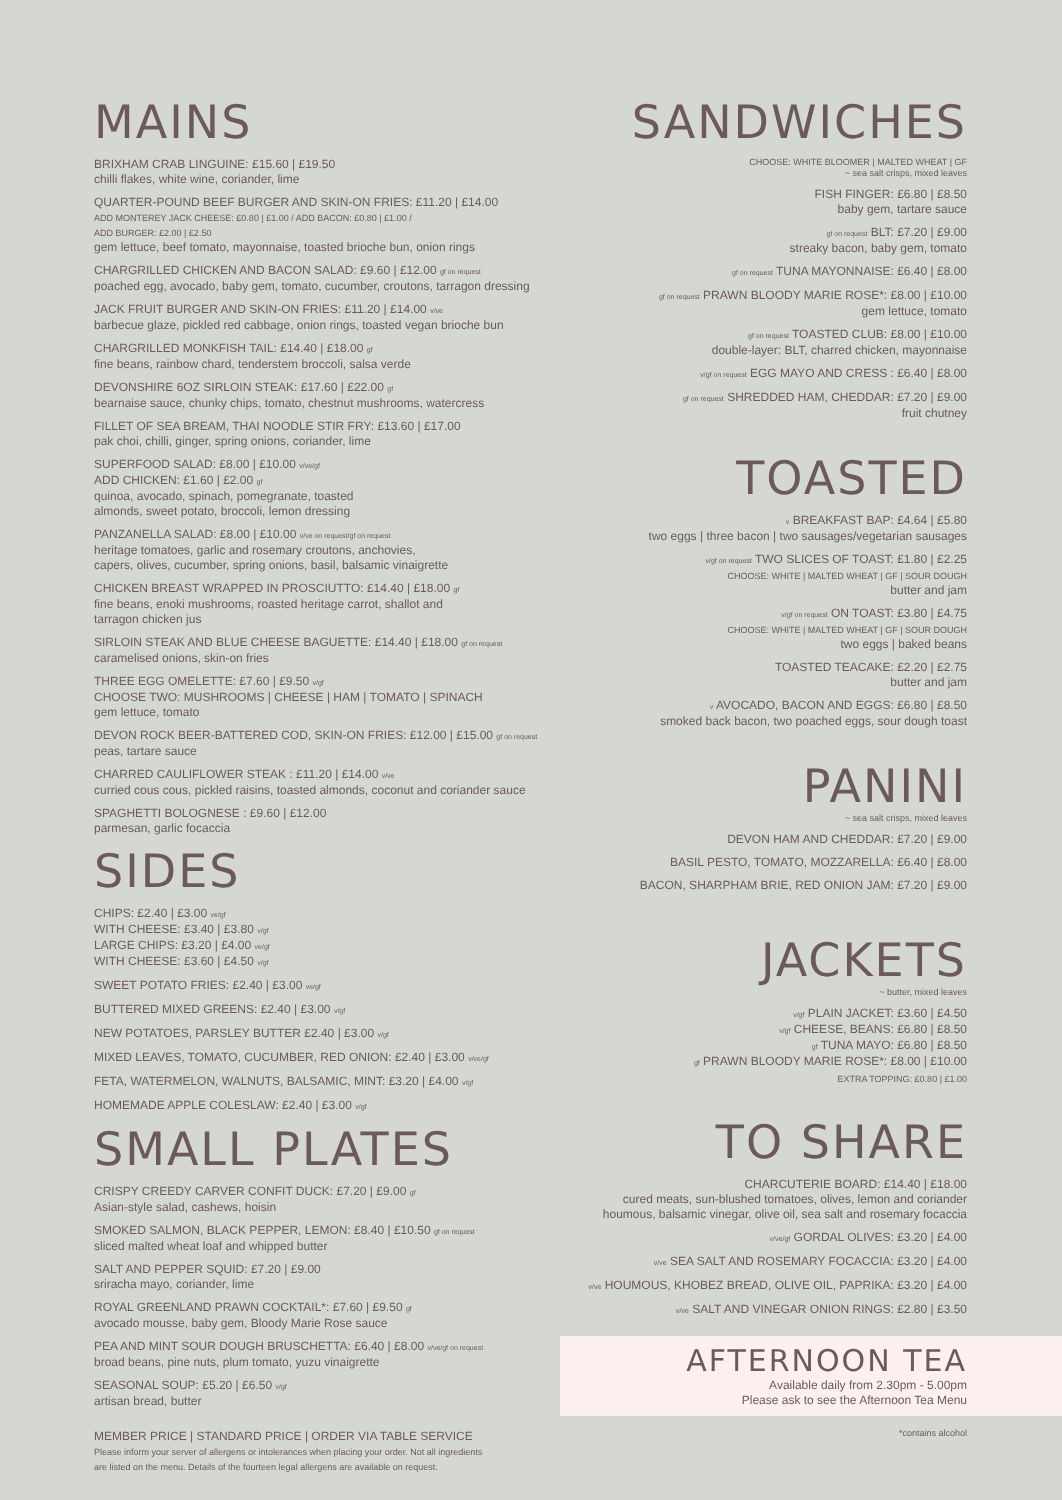MAINS
BRIXHAM CRAB LINGUINE: £15.60 | £19.50
chilli flakes, white wine, coriander, lime
QUARTER-POUND BEEF BURGER AND SKIN-ON FRIES: £11.20 | £14.00
ADD MONTEREY JACK CHEESE: £0.80 | £1.00 / ADD BACON: £0.80 | £1.00 /
ADD BURGER: £2.00 | £2.50
gem lettuce, beef tomato, mayonnaise, toasted brioche bun, onion rings
CHARGRILLED CHICKEN AND BACON SALAD: £9.60 | £12.00 gf on request
poached egg, avocado, baby gem, tomato, cucumber, croutons, tarragon dressing
JACK FRUIT BURGER AND SKIN-ON FRIES: £11.20 | £14.00 v/ve
barbecue glaze, pickled red cabbage, onion rings, toasted vegan brioche bun
CHARGRILLED MONKFISH TAIL: £14.40 | £18.00 gf
fine beans, rainbow chard, tenderstem broccoli, salsa verde
DEVONSHIRE 6OZ SIRLOIN STEAK: £17.60 | £22.00 gf
bearnaise sauce, chunky chips, tomato, chestnut mushrooms, watercress
FILLET OF SEA BREAM, THAI NOODLE STIR FRY: £13.60 | £17.00
pak choi, chilli, ginger, spring onions, coriander, lime
SUPERFOOD SALAD: £8.00 | £10.00 v/ve/gf
ADD CHICKEN: £1.60 | £2.00 gf
quinoa, avocado, spinach, pomegranate, toasted
almonds, sweet potato, broccoli, lemon dressing
PANZANELLA SALAD: £8.00 | £10.00 v/ve on request/gf on request
heritage tomatoes, garlic and rosemary croutons, anchovies,
capers, olives, cucumber, spring onions, basil, balsamic vinaigrette
CHICKEN BREAST WRAPPED IN PROSCIUTTO: £14.40 | £18.00 gf
fine beans, enoki mushrooms, roasted heritage carrot, shallot and
tarragon chicken jus
SIRLOIN STEAK AND BLUE CHEESE BAGUETTE: £14.40 | £18.00 gf on request
caramelised onions, skin-on fries
THREE EGG OMELETTE: £7.60 | £9.50 v/gf
CHOOSE TWO: MUSHROOMS | CHEESE | HAM | TOMATO | SPINACH
gem lettuce, tomato
DEVON ROCK BEER-BATTERED COD, SKIN-ON FRIES: £12.00 | £15.00 gf on request
peas, tartare sauce
CHARRED CAULIFLOWER STEAK : £11.20 | £14.00 v/ve
curried cous cous, pickled raisins, toasted almonds, coconut and coriander sauce
SPAGHETTI BOLOGNESE : £9.60 | £12.00
parmesan, garlic focaccia
SIDES
CHIPS: £2.40 | £3.00 ve/gf
WITH CHEESE: £3.40 | £3.80 v/gf
LARGE CHIPS: £3.20 | £4.00 ve/gf
WITH CHEESE: £3.60 | £4.50 v/gf
SWEET POTATO FRIES: £2.40 | £3.00 ve/gf
BUTTERED MIXED GREENS: £2.40 | £3.00 v/gf
NEW POTATOES, PARSLEY BUTTER £2.40 | £3.00 v/gf
MIXED LEAVES, TOMATO, CUCUMBER, RED ONION: £2.40 | £3.00 v/ve/gf
FETA, WATERMELON, WALNUTS, BALSAMIC, MINT: £3.20 | £4.00 v/gf
HOMEMADE APPLE COLESLAW: £2.40 | £3.00 v/gf
SMALL PLATES
CRISPY CREEDY CARVER CONFIT DUCK: £7.20 | £9.00 gf
Asian-style salad, cashews, hoisin
SMOKED SALMON, BLACK PEPPER, LEMON: £8.40 | £10.50 gf on request
sliced malted wheat loaf and whipped butter
SALT AND PEPPER SQUID: £7.20 | £9.00
sriracha mayo, coriander, lime
ROYAL GREENLAND PRAWN COCKTAIL*: £7.60 | £9.50 gf
avocado mousse, baby gem, Bloody Marie Rose sauce
PEA AND MINT SOUR DOUGH BRUSCHETTA: £6.40 | £8.00 v/ve/gf on request
broad beans, pine nuts, plum tomato, yuzu vinaigrette
SEASONAL SOUP: £5.20 | £6.50 v/gf
artisan bread, butter
MEMBER PRICE | STANDARD PRICE | ORDER VIA TABLE SERVICE
Please inform your server of allergens or intolerances when placing your order. Not all ingredients
are listed on the menu. Details of the fourteen legal allergens are available on request.
SANDWICHES
CHOOSE: WHITE BLOOMER | MALTED WHEAT | GF
~ sea salt crisps, mixed leaves
FISH FINGER: £6.80 | £8.50
baby gem, tartare sauce
gf on request BLT: £7.20 | £9.00
streaky bacon, baby gem, tomato
gf on request TUNA MAYONNAISE: £6.40 | £8.00
gf on request PRAWN BLOODY MARIE ROSE*: £8.00 | £10.00
gem lettuce, tomato
gf on request TOASTED CLUB: £8.00 | £10.00
double-layer: BLT, charred chicken, mayonnaise
v/gf on request EGG MAYO AND CRESS : £6.40 | £8.00
gf on request SHREDDED HAM, CHEDDAR: £7.20 | £9.00
fruit chutney
TOASTED
v BREAKFAST BAP: £4.64 | £5.80
two eggs | three bacon | two sausages/vegetarian sausages
v/gf on request TWO SLICES OF TOAST: £1.80 | £2.25
CHOOSE: WHITE | MALTED WHEAT | GF | SOUR DOUGH
butter and jam
v/gf on request ON TOAST: £3.80 | £4.75
CHOOSE: WHITE | MALTED WHEAT | GF | SOUR DOUGH
two eggs | baked beans
TOASTED TEACAKE: £2.20 | £2.75
butter and jam
v AVOCADO, BACON AND EGGS: £6.80 | £8.50
smoked back bacon, two poached eggs, sour dough toast
PANINI
~ sea salt crisps, mixed leaves
DEVON HAM AND CHEDDAR: £7.20 | £9.00
BASIL PESTO, TOMATO, MOZZARELLA: £6.40 | £8.00
BACON, SHARPHAM BRIE, RED ONION JAM: £7.20 | £9.00
JACKETS
~ butter, mixed leaves
v/gf PLAIN JACKET: £3.60 | £4.50
v/gf CHEESE, BEANS: £6.80 | £8.50
gf TUNA MAYO: £6.80 | £8.50
gf PRAWN BLOODY MARIE ROSE*: £8.00 | £10.00
EXTRA TOPPING: £0.80 | £1.00
TO SHARE
CHARCUTERIE BOARD: £14.40 | £18.00
cured meats, sun-blushed tomatoes, olives, lemon and coriander
houmous, balsamic vinegar, olive oil, sea salt and rosemary focaccia
v/ve/gf GORDAL OLIVES: £3.20 | £4.00
v/ve SEA SALT AND ROSEMARY FOCACCIA: £3.20 | £4.00
v/ve HOUMOUS, KHOBEZ BREAD, OLIVE OIL, PAPRIKA: £3.20 | £4.00
v/ve SALT AND VINEGAR ONION RINGS: £2.80 | £3.50
AFTERNOON TEA
Available daily from 2.30pm - 5.00pm
Please ask to see the Afternoon Tea Menu
*contains alcohol